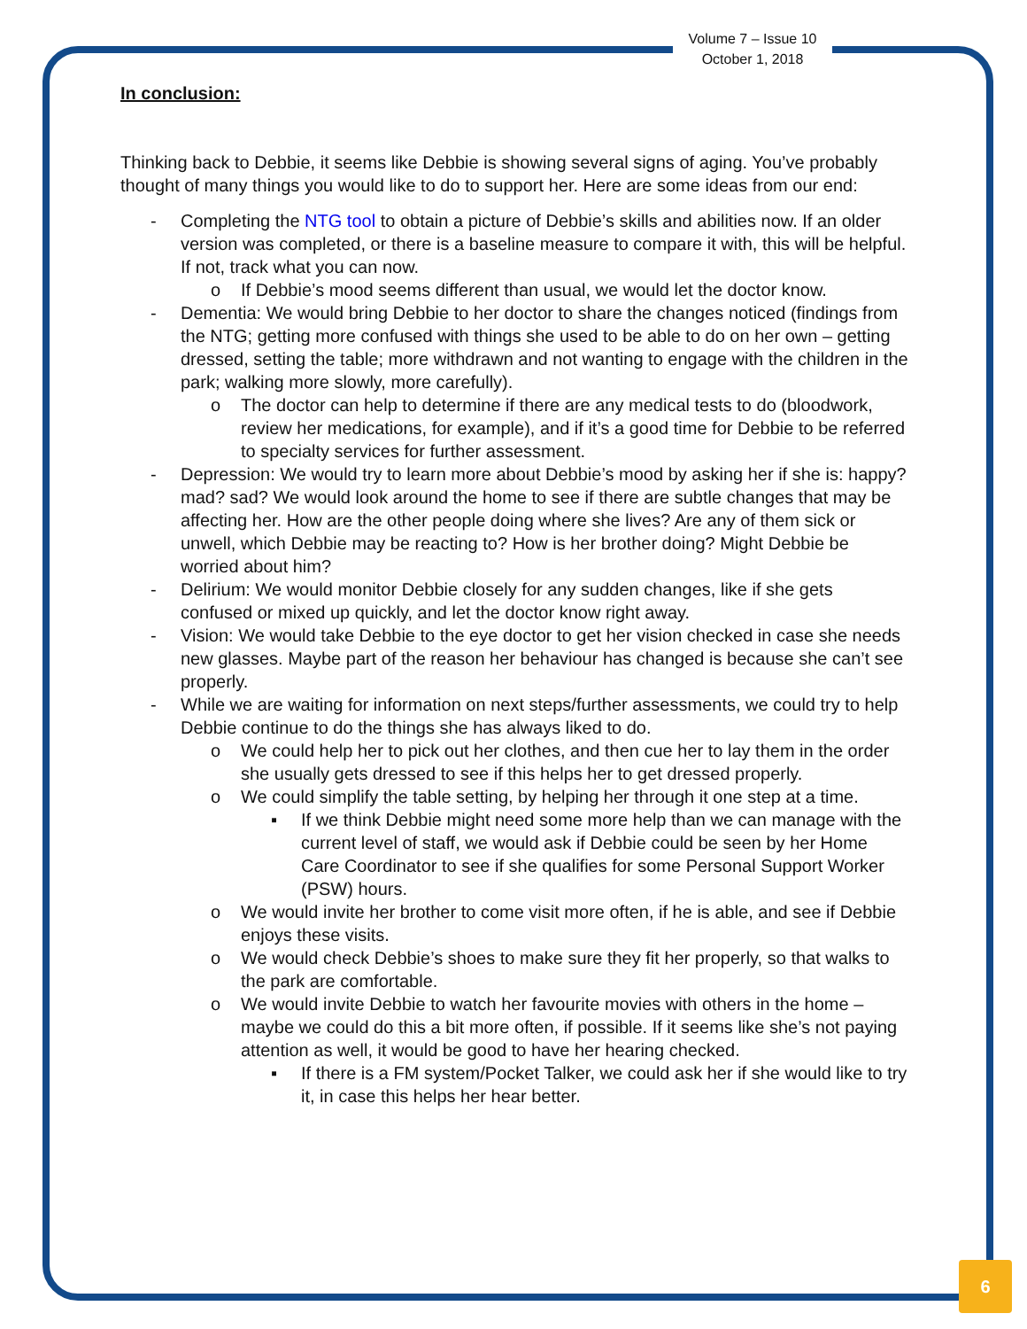Volume 7 – Issue 10
October 1, 2018
In conclusion:
Thinking back to Debbie, it seems like Debbie is showing several signs of aging. You’ve probably thought of many things you would like to do to support her. Here are some ideas from our end:
- Completing the NTG tool to obtain a picture of Debbie’s skills and abilities now. If an older version was completed, or there is a baseline measure to compare it with, this will be helpful. If not, track what you can now.
o If Debbie’s mood seems different than usual, we would let the doctor know.
- Dementia: We would bring Debbie to her doctor to share the changes noticed (findings from the NTG; getting more confused with things she used to be able to do on her own – getting dressed, setting the table; more withdrawn and not wanting to engage with the children in the park; walking more slowly, more carefully).
o The doctor can help to determine if there are any medical tests to do (bloodwork, review her medications, for example), and if it’s a good time for Debbie to be referred to specialty services for further assessment.
- Depression: We would try to learn more about Debbie’s mood by asking her if she is: happy? mad? sad? We would look around the home to see if there are subtle changes that may be affecting her. How are the other people doing where she lives? Are any of them sick or unwell, which Debbie may be reacting to? How is her brother doing? Might Debbie be worried about him?
- Delirium: We would monitor Debbie closely for any sudden changes, like if she gets confused or mixed up quickly, and let the doctor know right away.
- Vision: We would take Debbie to the eye doctor to get her vision checked in case she needs new glasses. Maybe part of the reason her behaviour has changed is because she can’t see properly.
- While we are waiting for information on next steps/further assessments, we could try to help Debbie continue to do the things she has always liked to do.
o We could help her to pick out her clothes, and then cue her to lay them in the order she usually gets dressed to see if this helps her to get dressed properly.
o We could simplify the table setting, by helping her through it one step at a time.
▪ If we think Debbie might need some more help than we can manage with the current level of staff, we would ask if Debbie could be seen by her Home Care Coordinator to see if she qualifies for some Personal Support Worker (PSW) hours.
o We would invite her brother to come visit more often, if he is able, and see if Debbie enjoys these visits.
o We would check Debbie’s shoes to make sure they fit her properly, so that walks to the park are comfortable.
o We would invite Debbie to watch her favourite movies with others in the home – maybe we could do this a bit more often, if possible. If it seems like she’s not paying attention as well, it would be good to have her hearing checked.
▪ If there is a FM system/Pocket Talker, we could ask her if she would like to try it, in case this helps her hear better.
6